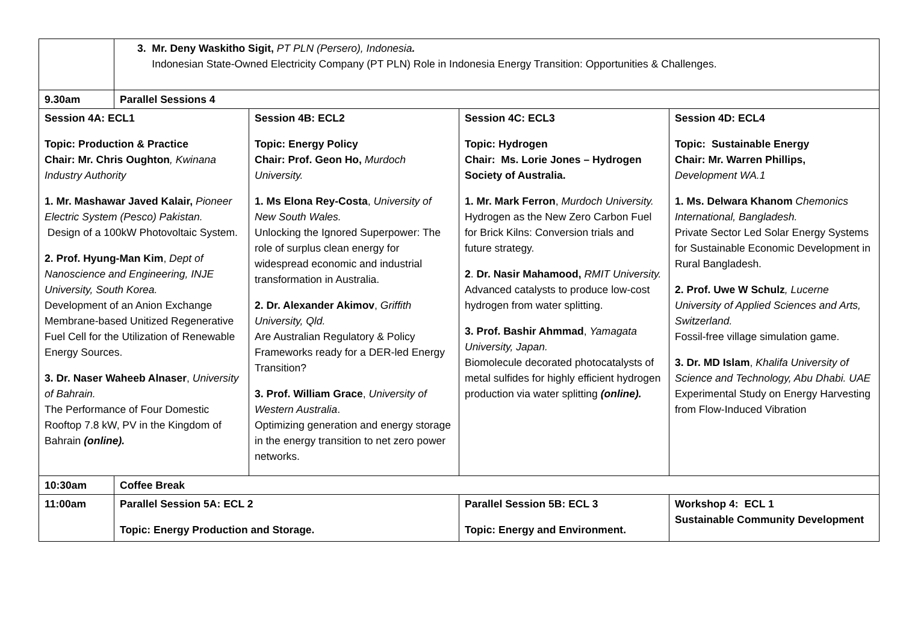| | 3. Mr. Deny Waskitho Sigit, PT PLN (Persero), Indonesia . Indonesian State-Owned Electricity Company (PT PLN) Role in Indonesia Energy Transition: Opportunities & Challenges. | | | |
| 9.30am | Parallel Sessions 4 | | | |
| Session 4A: ECL1 Topic: Production & Practice Chair: Mr. Chris Oughton , Kwinana Industry Authority 1. Mr. Mashawar Javed Kalair, Pioneer Electric System (Pesco) Pakistan. Design of a 100kW Photovoltaic System. 2. Prof. Hyung-Man Kim , Dept of Nanoscience and Engineering, INJE University, South Korea. Development of an Anion Exchange Membrane-based Unitized Regenerative Fuel Cell for the Utilization of Renewable Energy Sources. 3. Dr. Naser Waheeb Alnaser , University of Bahrain. The Performance of Four Domestic Rooftop 7.8 kW, PV in the Kingdom of Bahrain (online). | | Session 4B: ECL2 Topic: Energy Policy Chair: Prof. Geon Ho, Murdoch University. 1. Ms Elona Rey-Costa , University of New South Wales. Unlocking the Ignored Superpower: The role of surplus clean energy for widespread economic and industrial transformation in Australia. 2. Dr. Alexander Akimov , Griffith University, Qld. Are Australian Regulatory & Policy Frameworks ready for a DER-led Energy Transition? 3. Prof. William Grace , University of Western Australia . Optimizing generation and energy storage in the energy transition to net zero power networks. | Session 4C: ECL3 Topic: Hydrogen Chair: Ms. Lorie Jones – Hydrogen Society of Australia. 1. Mr. Mark Ferron , Murdoch University. Hydrogen as the New Zero Carbon Fuel for Brick Kilns: Conversion trials and future strategy. 2 . Dr. Nasir Mahamood, RMIT University. Advanced catalysts to produce low-cost hydrogen from water splitting. 3. Prof. Bashir Ahmmad , Yamagata University, Japan. Biomolecule decorated photocatalysts of metal sulfides for highly efficient hydrogen production via water splitting (online). | Session 4D: ECL4 Topic: Sustainable Energy Chair: Mr. Warren Phillips, Development WA.1 1. Ms. Delwara Khanom Chemonics International, Bangladesh. Private Sector Led Solar Energy Systems for Sustainable Economic Development in Rural Bangladesh. 2. Prof. Uwe W Schulz , Lucerne University of Applied Sciences and Arts, Switzerland. Fossil-free village simulation game. 3. Dr. MD Islam , Khalifa University of Science and Technology, Abu Dhabi. UAE Experimental Study on Energy Harvesting from Flow-Induced Vibration |
| 10:30am | Coffee Break | | | |
| 11:00am | Parallel Session 5A: ECL 2 Topic: Energy Production and Storage. | | Parallel Session 5B: ECL 3 Topic: Energy and Environment. | Workshop 4: ECL 1 Sustainable Community Development |